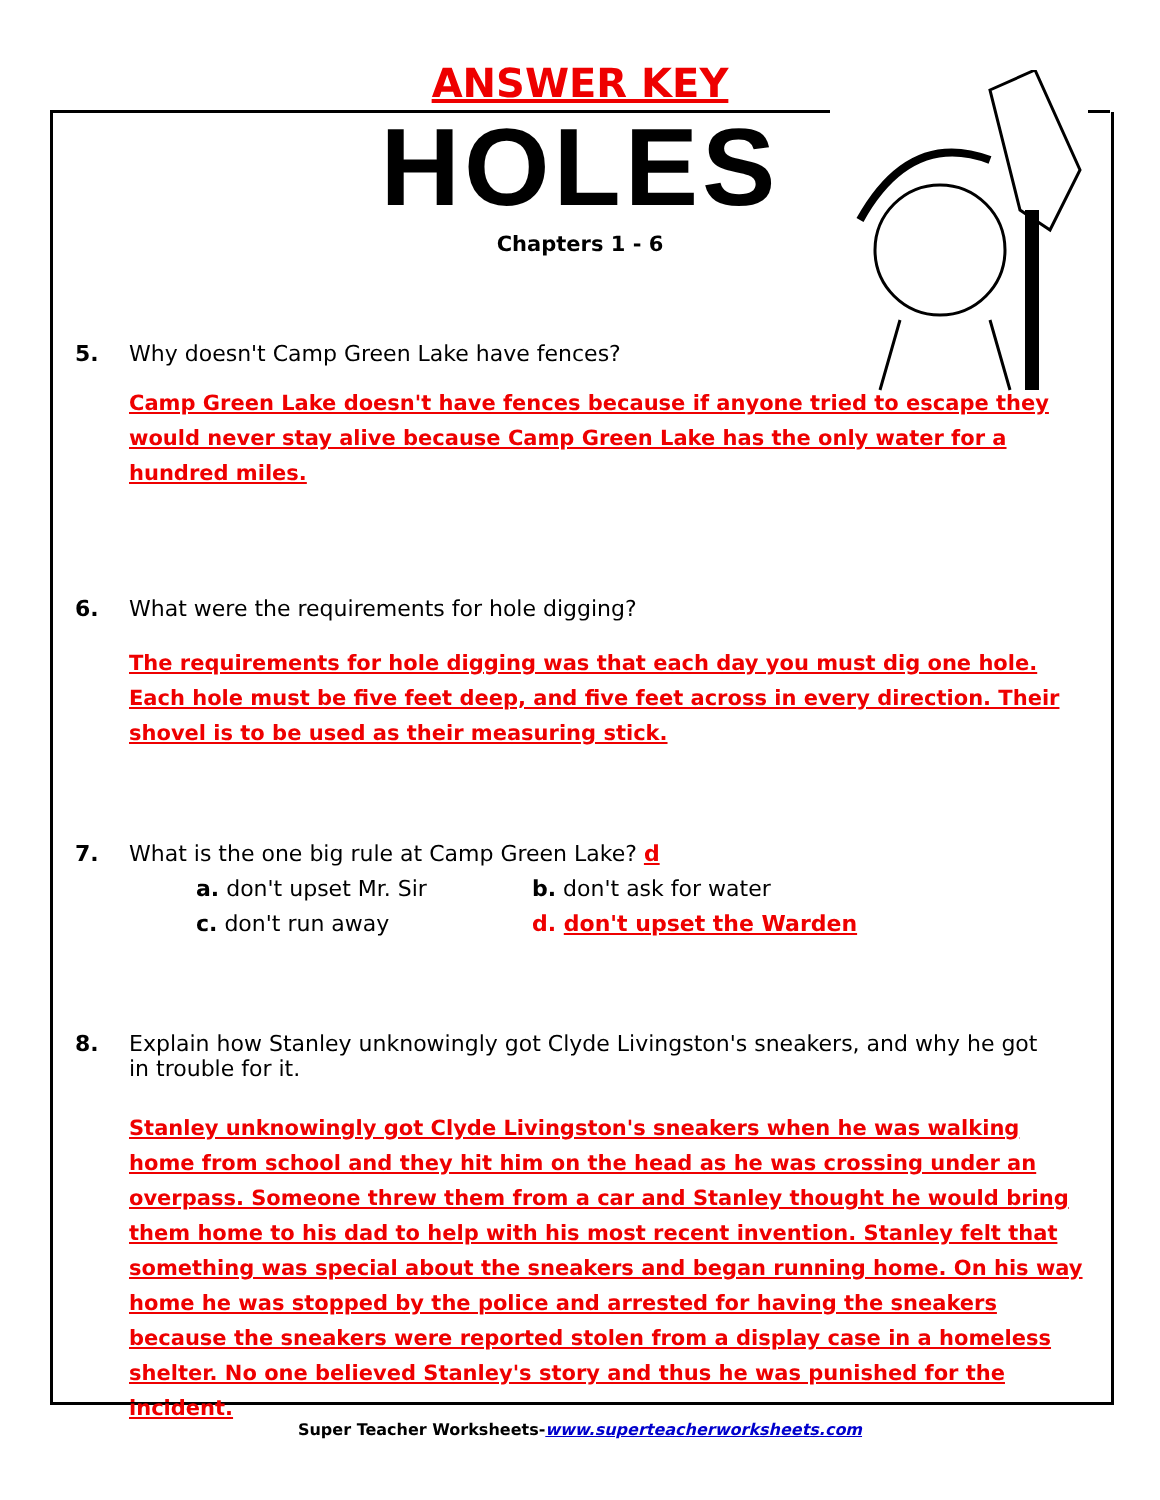ANSWER KEY
HOLES
Chapters 1 - 6
5. Why doesn't Camp Green Lake have fences?
Camp Green Lake doesn't have fences because if anyone tried to escape they would never stay alive because Camp Green Lake has the only water for a hundred miles.
6. What were the requirements for hole digging?
The requirements for hole digging was that each day you must dig one hole. Each hole must be five feet deep, and five feet across in every direction. Their shovel is to be used as their measuring stick.
7. What is the one big rule at Camp Green Lake? d
a. don't upset Mr. Sir b. don't ask for water
c. don't run away d. don't upset the Warden
8. Explain how Stanley unknowingly got Clyde Livingston's sneakers, and why he got in trouble for it.
Stanley unknowingly got Clyde Livingston's sneakers when he was walking home from school and they hit him on the head as he was crossing under an overpass. Someone threw them from a car and Stanley thought he would bring them home to his dad to help with his most recent invention. Stanley felt that something was special about the sneakers and began running home. On his way home he was stopped by the police and arrested for having the sneakers because the sneakers were reported stolen from a display case in a homeless shelter. No one believed Stanley's story and thus he was punished for the incident.
Super Teacher Worksheets-www.superteacherworksheets.com